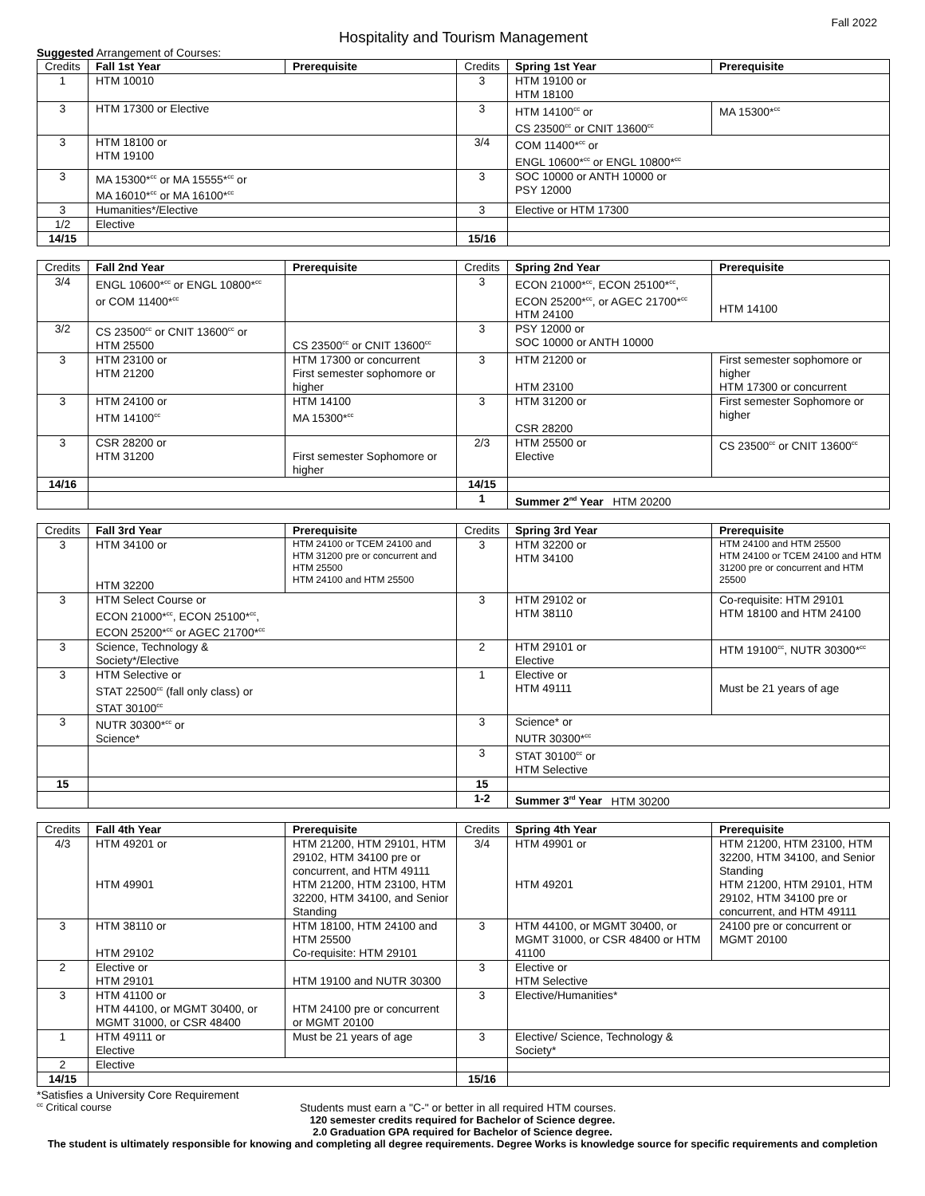Fall 2022
Hospitality and Tourism Management
Suggested Arrangement of Courses:
| Credits | Fall 1st Year | Prerequisite | Credits | Spring 1st Year | Prerequisite |
| 1 | HTM 10010 | | 3 | HTM 19100 or HTM 18100 | |
| 3 | HTM 17300 or Elective | | 3 | HTM 14100<sup>cc</sup> or CS 23500<sup>cc</sup> or CNIT 13600<sup>cc</sup> | MA 15300*<sup>cc</sup> |
| 3 | HTM 18100 or HTM 19100 | | 3/4 | COM 11400*<sup>cc</sup> or ENGL 10600*<sup>cc</sup> or ENGL 10800*<sup>cc</sup> | |
| 3 | MA 15300*<sup>cc</sup> or MA 15555*<sup>cc</sup> or MA 16010*<sup>cc</sup> or MA 16100*<sup>cc</sup> | | 3 | SOC 10000 or ANTH 10000 or PSY 12000 | |
| 3 | Humanities*/Elective | | 3 | Elective or HTM 17300 | |
| 1/2 | Elective | | | | |
| 14/15 | | | 15/16 | | |
| Credits | Fall 2nd Year | Prerequisite | Credits | Spring 2nd Year | Prerequisite |
| 3/4 | ENGL 10600*<sup>cc</sup> or ENGL 10800*<sup>cc</sup> or COM 11400*<sup>cc</sup> | | 3 | ECON 21000*<sup>cc</sup>, ECON 25100*<sup>cc</sup>, ECON 25200*<sup>cc</sup>, or AGEC 21700*<sup>cc</sup> HTM 24100 | HTM 14100 |
| 3/2 | CS 23500<sup>cc</sup> or CNIT 13600<sup>cc</sup> or HTM 25500 | CS 23500<sup>cc</sup> or CNIT 13600<sup>cc</sup> | 3 | PSY 12000 or SOC 10000 or ANTH 10000 | |
| 3 | HTM 23100 or HTM 21200 | HTM 17300 or concurrent First semester sophomore or higher | 3 | HTM 21200 or HTM 23100 | First semester sophomore or higher HTM 17300 or concurrent |
| 3 | HTM 24100 or HTM 14100<sup>cc</sup> | HTM 14100 MA 15300*<sup>cc</sup> | 3 | HTM 31200 or CSR 28200 | First semester Sophomore or higher |
| 3 | CSR 28200 or HTM 31200 | First semester Sophomore or higher | 2/3 | HTM 25500 or Elective | CS 23500<sup>cc</sup> or CNIT 13600<sup>cc</sup> |
| 14/16 | | | 14/15 | | |
| | | | 1 | Summer 2<sup>nd</sup> Year HTM 20200 | |
| Credits | Fall 3rd Year | Prerequisite | Credits | Spring 3rd Year | Prerequisite |
| 3 | HTM 34100 or HTM 32200 | HTM 24100 or TCEM 24100 and HTM 31200 pre or concurrent and HTM 25500 HTM 24100 and HTM 25500 | 3 | HTM 32200 or HTM 34100 | HTM 24100 and HTM 25500 HTM 24100 or TCEM 24100 and HTM 31200 pre or concurrent and HTM 25500 |
| 3 | HTM Select Course or ECON 21000*<sup>cc</sup>, ECON 25100*<sup>cc</sup>, ECON 25200*<sup>cc</sup> or AGEC 21700*<sup>cc</sup> | | 3 | HTM 29102 or HTM 38110 | Co-requisite: HTM 29101 HTM 18100 and HTM 24100 |
| 3 | Science, Technology & Society*/Elective | | 2 | HTM 29101 or Elective | HTM 19100<sup>cc</sup>, NUTR 30300*<sup>cc</sup> |
| 3 | HTM Selective or STAT 22500<sup>cc</sup> (fall only class) or STAT 30100<sup>cc</sup> | | 1 | Elective or HTM 49111 | Must be 21 years of age |
| 3 | NUTR 30300*<sup>cc</sup> or Science* | | 3 | Science* or NUTR 30300*<sup>cc</sup> | |
| | | | 3 | STAT 30100<sup>cc</sup> or HTM Selective | |
| 15 | | | 15 | | |
| | | | 1-2 | Summer 3<sup>rd</sup> Year HTM 30200 | |
| Credits | Fall 4th Year | Prerequisite | Credits | Spring 4th Year | Prerequisite |
| 4/3 | HTM 49201 or HTM 49901 | HTM 21200, HTM 29101, HTM 29102, HTM 34100 pre or concurrent, and HTM 49111 HTM 21200, HTM 23100, HTM 32200, HTM 34100, and Senior Standing | 3/4 | HTM 49901 or HTM 49201 | HTM 21200, HTM 23100, HTM 32200, HTM 34100, and Senior Standing HTM 21200, HTM 29101, HTM 29102, HTM 34100 pre or concurrent, and HTM 49111 |
| 3 | HTM 38110 or HTM 29102 | HTM 18100, HTM 24100 and HTM 25500 Co-requisite: HTM 29101 | 3 | HTM 44100, or MGMT 30400, or MGMT 31000, or CSR 48400 or HTM 41100 | 24100 pre or concurrent or MGMT 20100 |
| 2 | Elective or HTM 29101 | HTM 19100 and NUTR 30300 | 3 | Elective or HTM Selective | |
| 3 | HTM 41100 or HTM 44100, or MGMT 30400, or MGMT 31000, or CSR 48400 | HTM 24100 pre or concurrent or MGMT 20100 | 3 | Elective/Humanities* | |
| 1 | HTM 49111 or Elective | Must be 21 years of age | 3 | Elective/ Science, Technology & Society* | |
| 2 | Elective | | | | |
| 14/15 | | | 15/16 | | |
*Satisfies a University Core Requirement
<sup>cc</sup> Critical course Students must earn a "C-" or better in all required HTM courses.
120 semester credits required for Bachelor of Science degree.
2.0 Graduation GPA required for Bachelor of Science degree.
The student is ultimately responsible for knowing and completing all degree requirements. Degree Works is knowledge source for specific requirements and completion